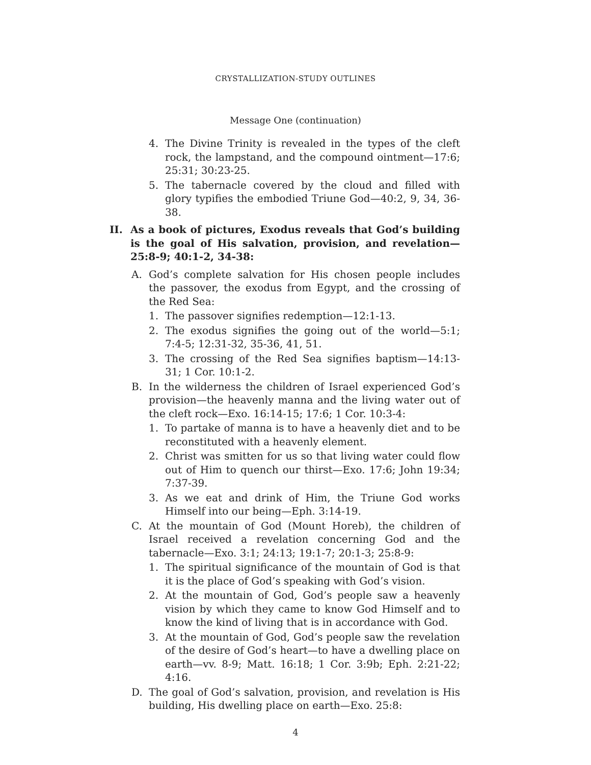CRYSTALLIZATION-STUDY OUTLINES
Message One (continuation)
4. The Divine Trinity is revealed in the types of the cleft rock, the lampstand, and the compound ointment—17:6; 25:31; 30:23-25.
5. The tabernacle covered by the cloud and filled with glory typifies the embodied Triune God—40:2, 9, 34, 36-38.
II. As a book of pictures, Exodus reveals that God’s building is the goal of His salvation, provision, and revelation—25:8-9; 40:1-2, 34-38:
A. God’s complete salvation for His chosen people includes the passover, the exodus from Egypt, and the crossing of the Red Sea:
1. The passover signifies redemption—12:1-13.
2. The exodus signifies the going out of the world—5:1; 7:4-5; 12:31-32, 35-36, 41, 51.
3. The crossing of the Red Sea signifies baptism—14:13-31; 1 Cor. 10:1-2.
B. In the wilderness the children of Israel experienced God’s provision—the heavenly manna and the living water out of the cleft rock—Exo. 16:14-15; 17:6; 1 Cor. 10:3-4:
1. To partake of manna is to have a heavenly diet and to be reconstituted with a heavenly element.
2. Christ was smitten for us so that living water could flow out of Him to quench our thirst—Exo. 17:6; John 19:34; 7:37-39.
3. As we eat and drink of Him, the Triune God works Himself into our being—Eph. 3:14-19.
C. At the mountain of God (Mount Horeb), the children of Israel received a revelation concerning God and the tabernacle—Exo. 3:1; 24:13; 19:1-7; 20:1-3; 25:8-9:
1. The spiritual significance of the mountain of God is that it is the place of God’s speaking with God’s vision.
2. At the mountain of God, God’s people saw a heavenly vision by which they came to know God Himself and to know the kind of living that is in accordance with God.
3. At the mountain of God, God’s people saw the revelation of the desire of God’s heart—to have a dwelling place on earth—vv. 8-9; Matt. 16:18; 1 Cor. 3:9b; Eph. 2:21-22; 4:16.
D. The goal of God’s salvation, provision, and revelation is His building, His dwelling place on earth—Exo. 25:8:
4